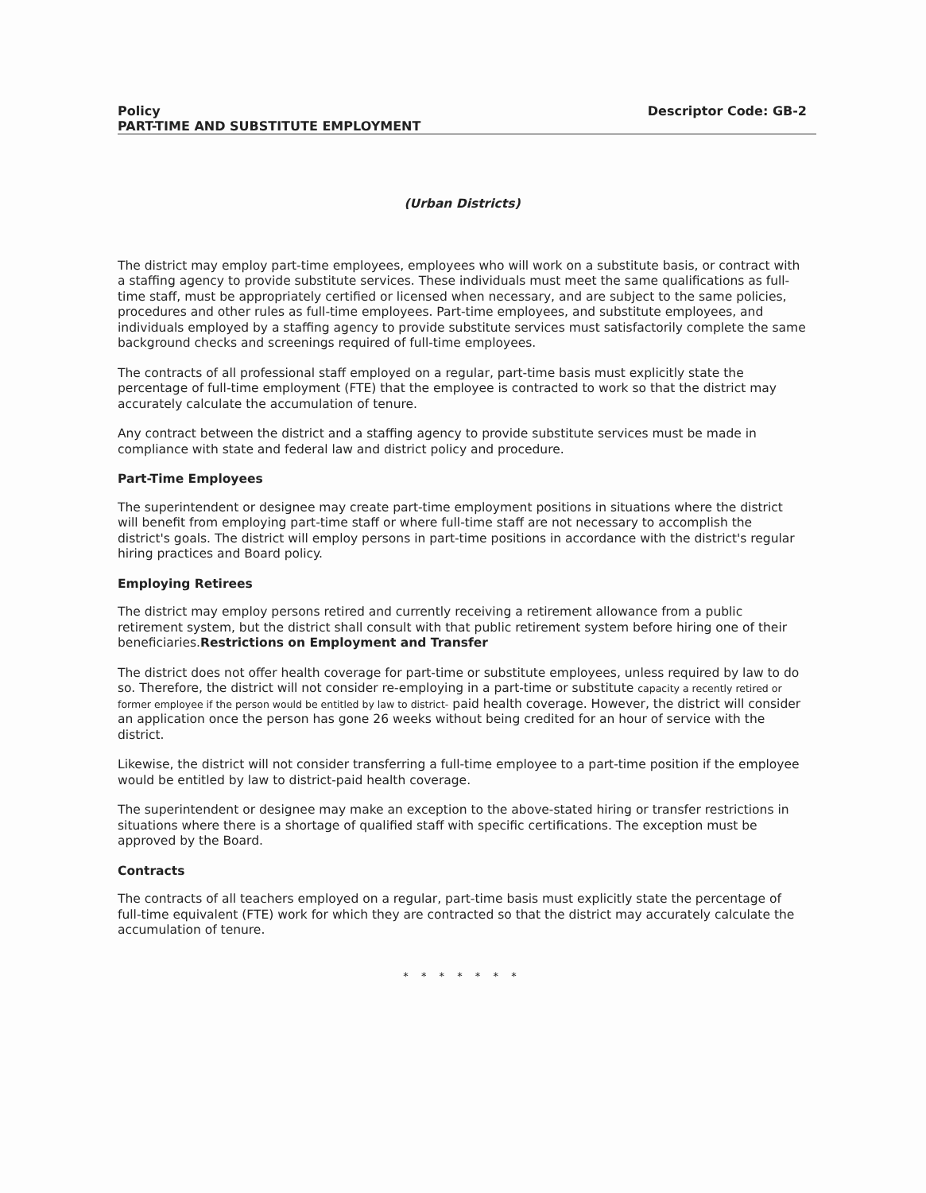Policy Descriptor Code: GB-2
PART-TIME AND SUBSTITUTE EMPLOYMENT
(Urban Districts)
The district may employ part-time employees, employees who will work on a substitute basis, or contract with a staffing agency to provide substitute services. These individuals must meet the same qualifications as full-time staff, must be appropriately certified or licensed when necessary, and are subject to the same policies, procedures and other rules as full-time employees. Part-time employees, and substitute employees, and individuals employed by a staffing agency to provide substitute services must satisfactorily complete the same background checks and screenings required of full-time employees.
The contracts of all professional staff employed on a regular, part-time basis must explicitly state the percentage of full-time employment (FTE) that the employee is contracted to work so that the district may accurately calculate the accumulation of tenure.
Any contract between the district and a staffing agency to provide substitute services must be made in compliance with state and federal law and district policy and procedure.
Part-Time Employees
The superintendent or designee may create part-time employment positions in situations where the district will benefit from employing part-time staff or where full-time staff are not necessary to accomplish the district's goals. The district will employ persons in part-time positions in accordance with the district's regular hiring practices and Board policy.
Employing Retirees
The district may employ persons retired and currently receiving a retirement allowance from a public retirement system, but the district shall consult with that public retirement system before hiring one of their beneficiaries.Restrictions on Employment and Transfer
The district does not offer health coverage for part-time or substitute employees, unless required by law to do so. Therefore, the district will not consider re-employing in a part-time or substitute capacity a recently retired or former employee if the person would be entitled by law to district- paid health coverage. However, the district will consider an application once the person has gone 26 weeks without being credited for an hour of service with the district.
Likewise, the district will not consider transferring a full-time employee to a part-time position if the employee would be entitled by law to district-paid health coverage.
The superintendent or designee may make an exception to the above-stated hiring or transfer restrictions in situations where there is a shortage of qualified staff with specific certifications. The exception must be approved by the Board.
Contracts
The contracts of all teachers employed on a regular, part-time basis must explicitly state the percentage of full-time equivalent (FTE) work for which they are contracted so that the district may accurately calculate the accumulation of tenure.
* * * * * * *